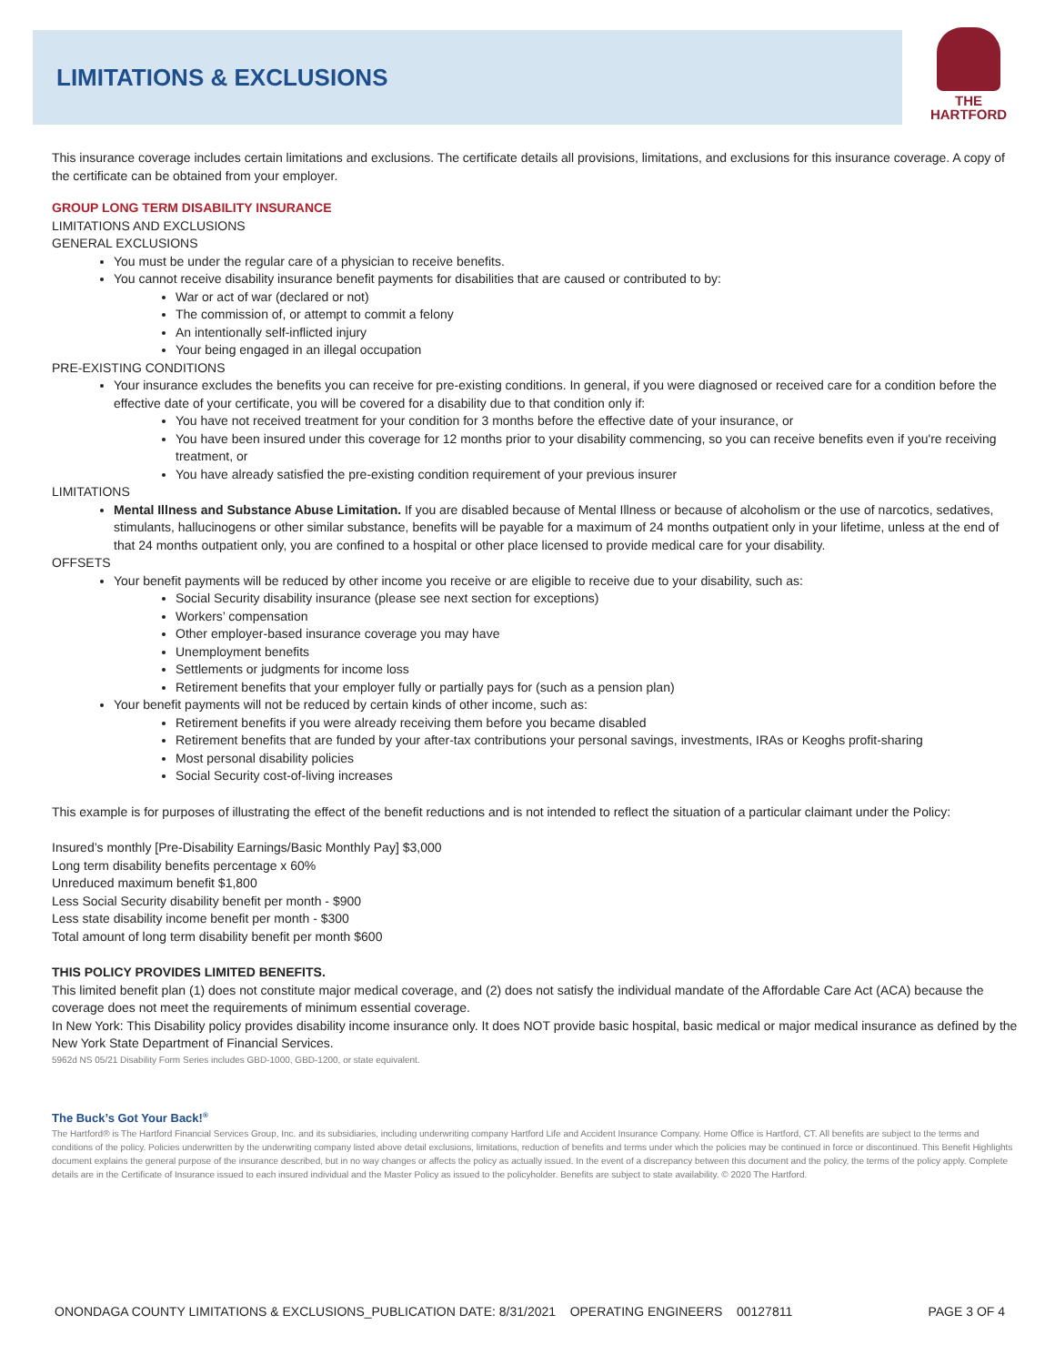LIMITATIONS & EXCLUSIONS
THE
HARTFORD
This insurance coverage includes certain limitations and exclusions. The certificate details all provisions, limitations, and exclusions for this insurance coverage. A copy of the certificate can be obtained from your employer.
GROUP LONG TERM DISABILITY INSURANCE
LIMITATIONS AND EXCLUSIONS
GENERAL EXCLUSIONS
You must be under the regular care of a physician to receive benefits.
You cannot receive disability insurance benefit payments for disabilities that are caused or contributed to by:
War or act of war (declared or not)
The commission of, or attempt to commit a felony
An intentionally self-inflicted injury
Your being engaged in an illegal occupation
PRE-EXISTING CONDITIONS
Your insurance excludes the benefits you can receive for pre-existing conditions. In general, if you were diagnosed or received care for a condition before the effective date of your certificate, you will be covered for a disability due to that condition only if:
You have not received treatment for your condition for 3 months before the effective date of your insurance, or
You have been insured under this coverage for 12 months prior to your disability commencing, so you can receive benefits even if you're receiving treatment, or
You have already satisfied the pre-existing condition requirement of your previous insurer
LIMITATIONS
Mental Illness and Substance Abuse Limitation. If you are disabled because of Mental Illness or because of alcoholism or the use of narcotics, sedatives, stimulants, hallucinogens or other similar substance, benefits will be payable for a maximum of 24 months outpatient only in your lifetime, unless at the end of that 24 months outpatient only, you are confined to a hospital or other place licensed to provide medical care for your disability.
OFFSETS
Your benefit payments will be reduced by other income you receive or are eligible to receive due to your disability, such as:
Social Security disability insurance (please see next section for exceptions)
Workers’ compensation
Other employer-based insurance coverage you may have
Unemployment benefits
Settlements or judgments for income loss
Retirement benefits that your employer fully or partially pays for (such as a pension plan)
Your benefit payments will not be reduced by certain kinds of other income, such as:
Retirement benefits if you were already receiving them before you became disabled
Retirement benefits that are funded by your after-tax contributions your personal savings, investments, IRAs or Keoghs profit-sharing
Most personal disability policies
Social Security cost-of-living increases
This example is for purposes of illustrating the effect of the benefit reductions and is not intended to reflect the situation of a particular claimant under the Policy:
Insured’s monthly [Pre-Disability Earnings/Basic Monthly Pay] $3,000
Long term disability benefits percentage x 60%
Unreduced maximum benefit $1,800
Less Social Security disability benefit per month - $900
Less state disability income benefit per month - $300
Total amount of long term disability benefit per month $600
THIS POLICY PROVIDES LIMITED BENEFITS.
This limited benefit plan (1) does not constitute major medical coverage, and (2) does not satisfy the individual mandate of the Affordable Care Act (ACA) because the coverage does not meet the requirements of minimum essential coverage.
In New York: This Disability policy provides disability income insurance only. It does NOT provide basic hospital, basic medical or major medical insurance as defined by the New York State Department of Financial Services.
5962d NS 05/21 Disability Form Series includes GBD-1000, GBD-1200, or state equivalent.
The Buck’s Got Your Back!<sup>®</sup>
The Hartford® is The Hartford Financial Services Group, Inc. and its subsidiaries, including underwriting company Hartford Life and Accident Insurance Company. Home Office is Hartford, CT. All benefits are subject to the terms and conditions of the policy. Policies underwritten by the underwriting company listed above detail exclusions, limitations, reduction of benefits and terms under which the policies may be continued in force or discontinued. This Benefit Highlights document explains the general purpose of the insurance described, but in no way changes or affects the policy as actually issued. In the event of a discrepancy between this document and the policy, the terms of the policy apply. Complete details are in the Certificate of Insurance issued to each insured individual and the Master Policy as issued to the policyholder. Benefits are subject to state availability. © 2020 The Hartford.
ONONDAGA COUNTY LIMITATIONS & EXCLUSIONS_PUBLICATION DATE: 8/31/2021 OPERATING ENGINEERS 00127811 PAGE 3 OF 4